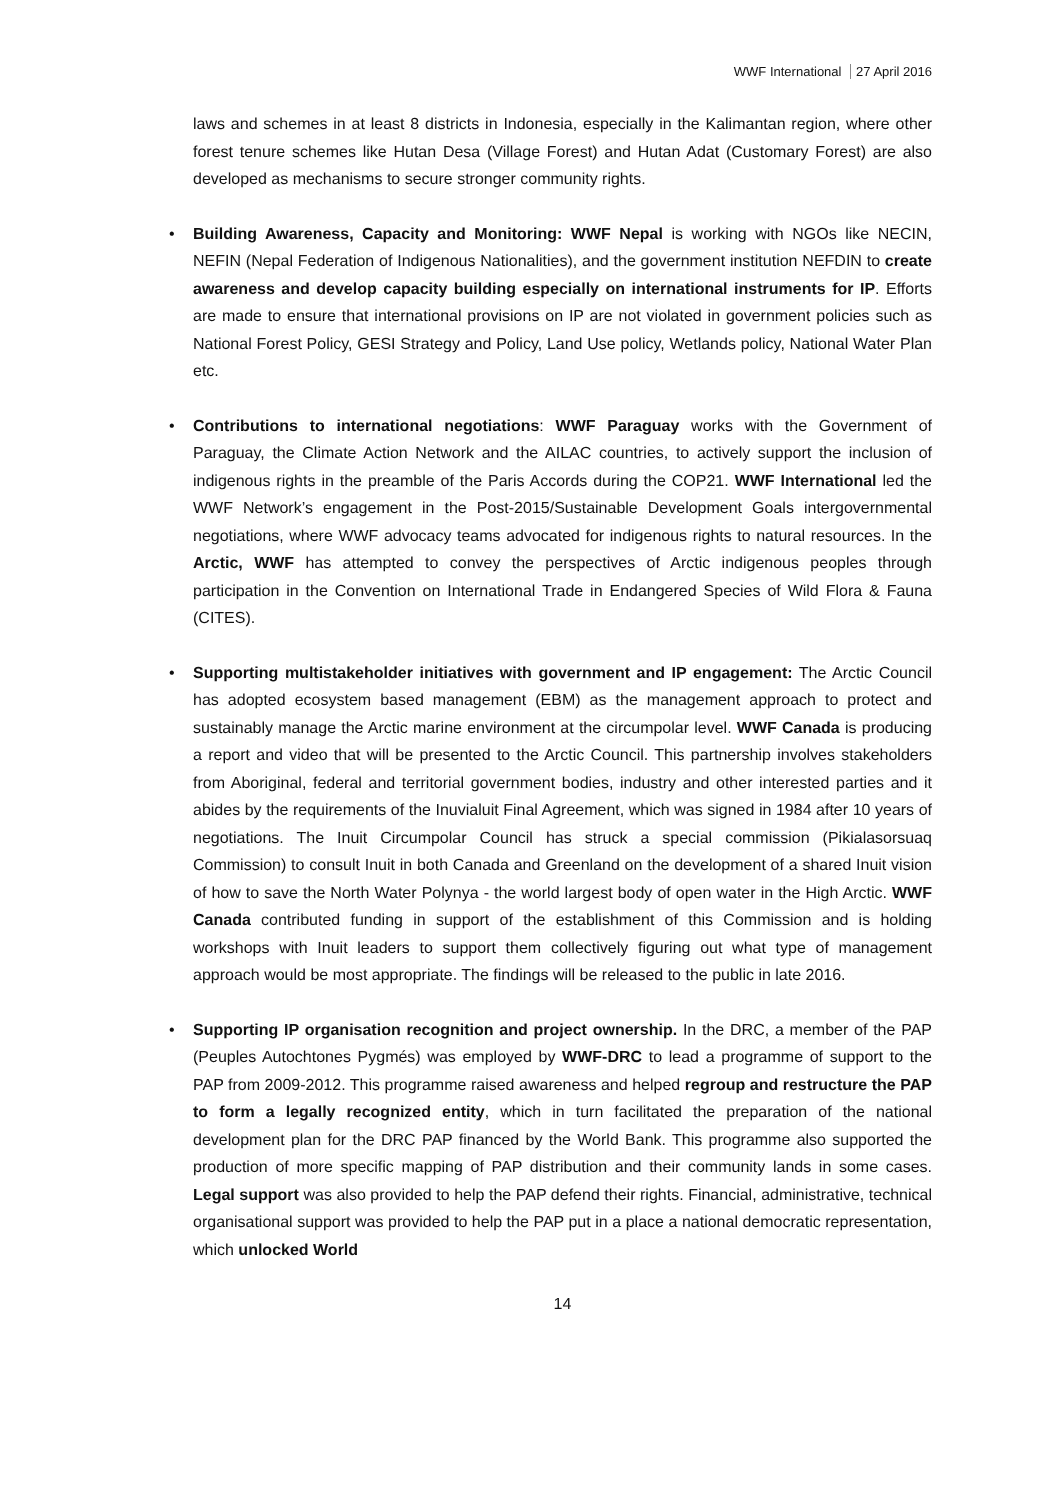WWF International 27 April 2016
laws and schemes in at least 8 districts in Indonesia, especially in the Kalimantan region, where other forest tenure schemes like Hutan Desa (Village Forest) and Hutan Adat (Customary Forest) are also developed as mechanisms to secure stronger community rights.
• Building Awareness, Capacity and Monitoring: WWF Nepal is working with NGOs like NECIN, NEFIN (Nepal Federation of Indigenous Nationalities), and the government institution NEFDIN to create awareness and develop capacity building especially on international instruments for IP. Efforts are made to ensure that international provisions on IP are not violated in government policies such as National Forest Policy, GESI Strategy and Policy, Land Use policy, Wetlands policy, National Water Plan etc.
• Contributions to international negotiations: WWF Paraguay works with the Government of Paraguay, the Climate Action Network and the AILAC countries, to actively support the inclusion of indigenous rights in the preamble of the Paris Accords during the COP21. WWF International led the WWF Network’s engagement in the Post-2015/Sustainable Development Goals intergovernmental negotiations, where WWF advocacy teams advocated for indigenous rights to natural resources. In the Arctic, WWF has attempted to convey the perspectives of Arctic indigenous peoples through participation in the Convention on International Trade in Endangered Species of Wild Flora & Fauna (CITES).
• Supporting multistakeholder initiatives with government and IP engagement: The Arctic Council has adopted ecosystem based management (EBM) as the management approach to protect and sustainably manage the Arctic marine environment at the circumpolar level. WWF Canada is producing a report and video that will be presented to the Arctic Council. This partnership involves stakeholders from Aboriginal, federal and territorial government bodies, industry and other interested parties and it abides by the requirements of the Inuvialuit Final Agreement, which was signed in 1984 after 10 years of negotiations. The Inuit Circumpolar Council has struck a special commission (Pikialasorsuaq Commission) to consult Inuit in both Canada and Greenland on the development of a shared Inuit vision of how to save the North Water Polynya - the world largest body of open water in the High Arctic. WWF Canada contributed funding in support of the establishment of this Commission and is holding workshops with Inuit leaders to support them collectively figuring out what type of management approach would be most appropriate. The findings will be released to the public in late 2016.
• Supporting IP organisation recognition and project ownership. In the DRC, a member of the PAP (Peuples Autochtones Pygmés) was employed by WWF-DRC to lead a programme of support to the PAP from 2009-2012. This programme raised awareness and helped regroup and restructure the PAP to form a legally recognized entity, which in turn facilitated the preparation of the national development plan for the DRC PAP financed by the World Bank. This programme also supported the production of more specific mapping of PAP distribution and their community lands in some cases. Legal support was also provided to help the PAP defend their rights. Financial, administrative, technical organisational support was provided to help the PAP put in a place a national democratic representation, which unlocked World
14